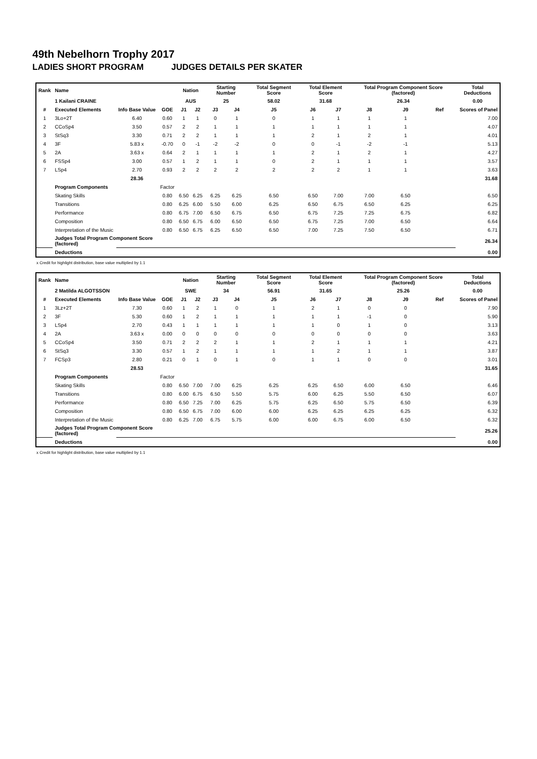49th Nebelhorn Trophy 2017
LADIES SHORT PROGRAM JUDGES DETAILS PER SKATER
| Rank | Name | | | Nation | | Starting Number | | Total Segment Score | Total Element Score | | Total Program Component Score (factored) | | | Total Deductions |
| --- | --- | --- | --- | --- | --- | --- | --- | --- | --- | --- | --- | --- | --- | --- |
| | 1 Kailani CRAINE | | | AUS | | 25 | | 58.02 | 31.68 | | 26.34 | | | 0.00 |
| # | Executed Elements | Info Base Value | GOE | J1 | J2 | J3 | J4 | J5 | J6 | J7 | J8 | J9 | Ref | Scores of Panel |
| 1 | 3Lo+2T | 6.40 | 0.60 | 1 | 1 | 0 | 1 | 0 | 1 | 1 | 1 | 1 | | 7.00 |
| 2 | CCoSp4 | 3.50 | 0.57 | 2 | 2 | 1 | 1 | 1 | 1 | 1 | 1 | 1 | | 4.07 |
| 3 | StSq3 | 3.30 | 0.71 | 2 | 2 | 1 | 1 | 1 | 2 | 1 | 2 | 1 | | 4.01 |
| 4 | 3F | 5.83 x | -0.70 | 0 | -1 | -2 | -2 | 0 | 0 | -1 | -2 | -1 | | 5.13 |
| 5 | 2A | 3.63 x | 0.64 | 2 | 1 | 1 | 1 | 1 | 2 | 1 | 2 | 1 | | 4.27 |
| 6 | FSSp4 | 3.00 | 0.57 | 1 | 2 | 1 | 1 | 0 | 2 | 1 | 1 | 1 | | 3.57 |
| 7 | LSp4 | 2.70 | 0.93 | 2 | 2 | 2 | 2 | 2 | 2 | 2 | 1 | 1 | | 3.63 |
| | | 28.36 | | | | | | | | | | | | 31.68 |
| | Program Components | | Factor | | | | | | | | | | | |
| | Skating Skills | | 0.80 | 6.50 | 6.25 | 6.25 | 6.25 | 6.50 | 6.50 | 7.00 | 7.00 | 6.50 | | 6.50 |
| | Transitions | | 0.80 | 6.25 | 6.00 | 5.50 | 6.00 | 6.25 | 6.50 | 6.75 | 6.50 | 6.25 | | 6.25 |
| | Performance | | 0.80 | 6.75 | 7.00 | 6.50 | 6.75 | 6.50 | 6.75 | 7.25 | 7.25 | 6.75 | | 6.82 |
| | Composition | | 0.80 | 6.50 | 6.75 | 6.00 | 6.50 | 6.50 | 6.75 | 7.25 | 7.00 | 6.50 | | 6.64 |
| | Interpretation of the Music | | 0.80 | 6.50 | 6.75 | 6.25 | 6.50 | 6.50 | 7.00 | 7.25 | 7.50 | 6.50 | | 6.71 |
| | Judges Total Program Component Score (factored) | | | | | | | | | | | | | 26.34 |
| | Deductions | | | | | | | | | | | | | 0.00 |
x Credit for highlight distribution, base value multiplied by 1.1
| Rank | Name | | | Nation | | Starting Number | | Total Segment Score | Total Element Score | | Total Program Component Score (factored) | | | Total Deductions |
| --- | --- | --- | --- | --- | --- | --- | --- | --- | --- | --- | --- | --- | --- | --- |
| | 2 Matilda ALGOTSSON | | | SWE | | 34 | | 56.91 | 31.65 | | 25.26 | | | 0.00 |
| # | Executed Elements | Info Base Value | GOE | J1 | J2 | J3 | J4 | J5 | J6 | J7 | J8 | J9 | Ref | Scores of Panel |
| 1 | 3Lz+2T | 7.30 | 0.60 | 1 | 2 | 1 | 0 | 1 | 2 | 1 | 0 | 0 | | 7.90 |
| 2 | 3F | 5.30 | 0.60 | 1 | 2 | 1 | 1 | 1 | 1 | 1 | -1 | 0 | | 5.90 |
| 3 | LSp4 | 2.70 | 0.43 | 1 | 1 | 1 | 1 | 1 | 1 | 0 | 1 | 0 | | 3.13 |
| 4 | 2A | 3.63 x | 0.00 | 0 | 0 | 0 | 0 | 0 | 0 | 0 | 0 | 0 | | 3.63 |
| 5 | CCoSp4 | 3.50 | 0.71 | 2 | 2 | 2 | 1 | 1 | 2 | 1 | 1 | 1 | | 4.21 |
| 6 | StSq3 | 3.30 | 0.57 | 1 | 2 | 1 | 1 | 1 | 1 | 2 | 1 | 1 | | 3.87 |
| 7 | FCSp3 | 2.80 | 0.21 | 0 | 1 | 0 | 1 | 0 | 1 | 1 | 0 | 0 | | 3.01 |
| | | 28.53 | | | | | | | | | | | | 31.65 |
| | Program Components | | Factor | | | | | | | | | | | |
| | Skating Skills | | 0.80 | 6.50 | 7.00 | 7.00 | 6.25 | 6.25 | 6.25 | 6.50 | 6.00 | 6.50 | | 6.46 |
| | Transitions | | 0.80 | 6.00 | 6.75 | 6.50 | 5.50 | 5.75 | 6.00 | 6.25 | 5.50 | 6.50 | | 6.07 |
| | Performance | | 0.80 | 6.50 | 7.25 | 7.00 | 6.25 | 5.75 | 6.25 | 6.50 | 5.75 | 6.50 | | 6.39 |
| | Composition | | 0.80 | 6.50 | 6.75 | 7.00 | 6.00 | 6.00 | 6.25 | 6.25 | 6.25 | 6.25 | | 6.32 |
| | Interpretation of the Music | | 0.80 | 6.25 | 7.00 | 6.75 | 5.75 | 6.00 | 6.00 | 6.75 | 6.00 | 6.50 | | 6.32 |
| | Judges Total Program Component Score (factored) | | | | | | | | | | | | | 25.26 |
| | Deductions | | | | | | | | | | | | | 0.00 |
x Credit for highlight distribution, base value multiplied by 1.1